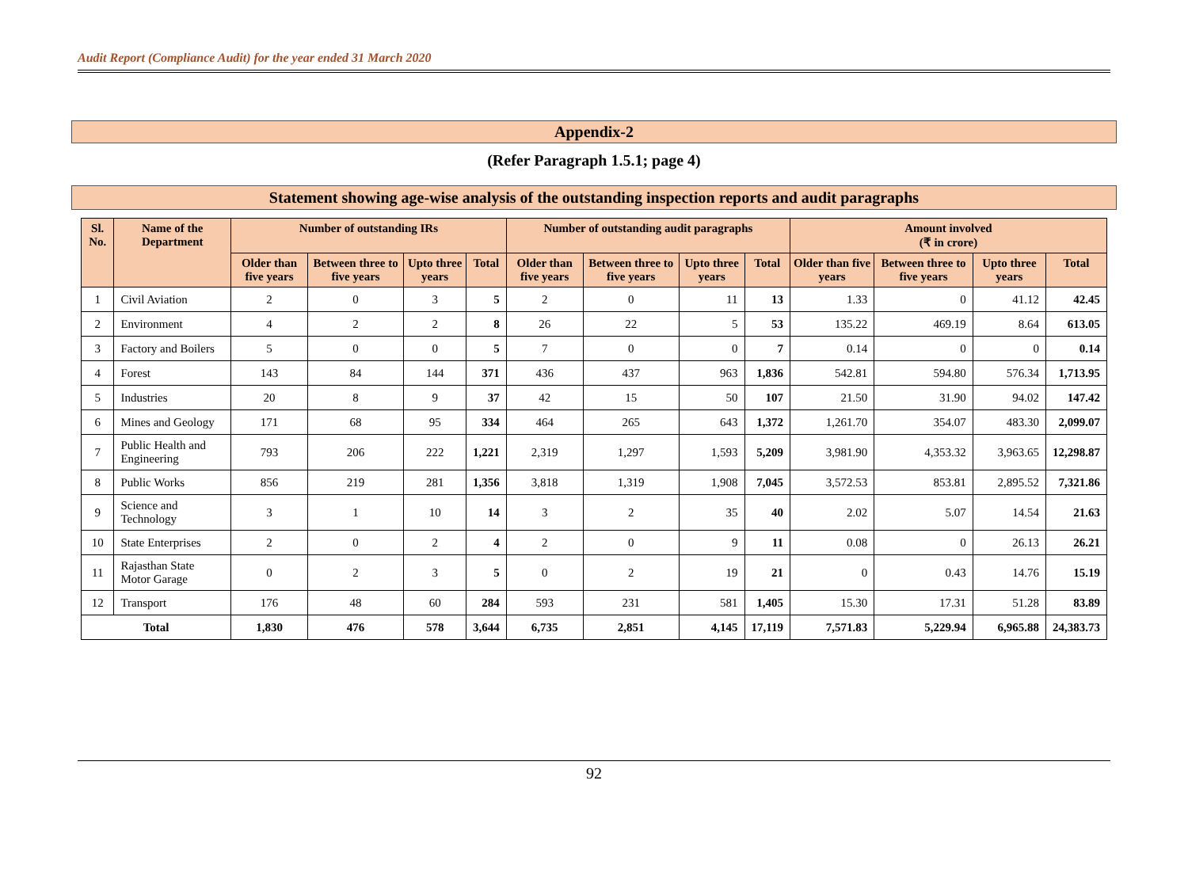Audit Report (Compliance Audit) for the year ended 31 March 2020
Appendix-2
(Refer Paragraph 1.5.1; page 4)
Statement showing age-wise analysis of the outstanding inspection reports and audit paragraphs
| Sl. No. | Name of the Department | Number of outstanding IRs | | | | Number of outstanding audit paragraphs | | | | Amount involved (₹ in crore) | | | |
| --- | --- | --- | --- | --- | --- | --- | --- | --- | --- | --- | --- | --- | --- |
| | | Older than five years | Between three to five years | Upto three years | Total | Older than five years | Between three to five years | Upto three years | Total | Older than five years | Between three to five years | Upto three years | Total |
| 1 | Civil Aviation | 2 | 0 | 3 | 5 | 2 | 0 | 11 | 13 | 1.33 | 0 | 41.12 | 42.45 |
| 2 | Environment | 4 | 2 | 2 | 8 | 26 | 22 | 5 | 53 | 135.22 | 469.19 | 8.64 | 613.05 |
| 3 | Factory and Boilers | 5 | 0 | 0 | 5 | 7 | 0 | 0 | 7 | 0.14 | 0 | 0 | 0.14 |
| 4 | Forest | 143 | 84 | 144 | 371 | 436 | 437 | 963 | 1,836 | 542.81 | 594.80 | 576.34 | 1,713.95 |
| 5 | Industries | 20 | 8 | 9 | 37 | 42 | 15 | 50 | 107 | 21.50 | 31.90 | 94.02 | 147.42 |
| 6 | Mines and Geology | 171 | 68 | 95 | 334 | 464 | 265 | 643 | 1,372 | 1,261.70 | 354.07 | 483.30 | 2,099.07 |
| 7 | Public Health and Engineering | 793 | 206 | 222 | 1,221 | 2,319 | 1,297 | 1,593 | 5,209 | 3,981.90 | 4,353.32 | 3,963.65 | 12,298.87 |
| 8 | Public Works | 856 | 219 | 281 | 1,356 | 3,818 | 1,319 | 1,908 | 7,045 | 3,572.53 | 853.81 | 2,895.52 | 7,321.86 |
| 9 | Science and Technology | 3 | 1 | 10 | 14 | 3 | 2 | 35 | 40 | 2.02 | 5.07 | 14.54 | 21.63 |
| 10 | State Enterprises | 2 | 0 | 2 | 4 | 2 | 0 | 9 | 11 | 0.08 | 0 | 26.13 | 26.21 |
| 11 | Rajasthan State Motor Garage | 0 | 2 | 3 | 5 | 0 | 2 | 19 | 21 | 0 | 0.43 | 14.76 | 15.19 |
| 12 | Transport | 176 | 48 | 60 | 284 | 593 | 231 | 581 | 1,405 | 15.30 | 17.31 | 51.28 | 83.89 |
| Total | | 1,830 | 476 | 578 | 3,644 | 6,735 | 2,851 | 4,145 | 17,119 | 7,571.83 | 5,229.94 | 6,965.88 | 24,383.73 |
92